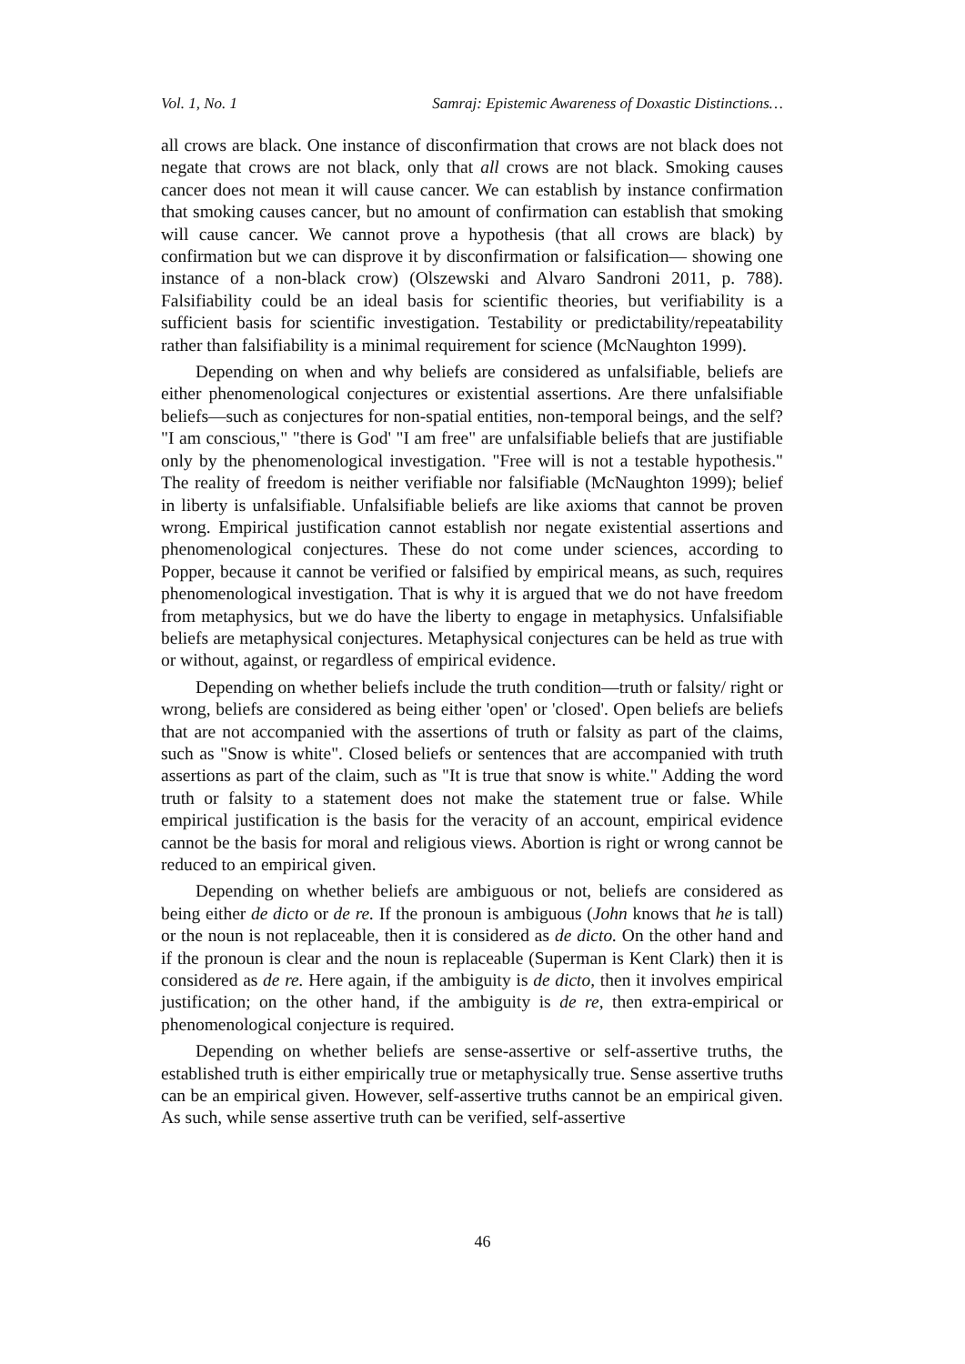Vol. 1, No. 1 Samraj: Epistemic Awareness of Doxastic Distinctions…
all crows are black. One instance of disconfirmation that crows are not black does not negate that crows are not black, only that all crows are not black. Smoking causes cancer does not mean it will cause cancer. We can establish by instance confirmation that smoking causes cancer, but no amount of confirmation can establish that smoking will cause cancer. We cannot prove a hypothesis (that all crows are black) by confirmation but we can disprove it by disconfirmation or falsification— showing one instance of a non-black crow) (Olszewski and Alvaro Sandroni 2011, p. 788). Falsifiability could be an ideal basis for scientific theories, but verifiability is a sufficient basis for scientific investigation. Testability or predictability/repeatability rather than falsifiability is a minimal requirement for science (McNaughton 1999).
Depending on when and why beliefs are considered as unfalsifiable, beliefs are either phenomenological conjectures or existential assertions. Are there unfalsifiable beliefs—such as conjectures for non-spatial entities, non-temporal beings, and the self? "I am conscious," "there is God' "I am free" are unfalsifiable beliefs that are justifiable only by the phenomenological investigation. "Free will is not a testable hypothesis." The reality of freedom is neither verifiable nor falsifiable (McNaughton 1999); belief in liberty is unfalsifiable. Unfalsifiable beliefs are like axioms that cannot be proven wrong. Empirical justification cannot establish nor negate existential assertions and phenomenological conjectures. These do not come under sciences, according to Popper, because it cannot be verified or falsified by empirical means, as such, requires phenomenological investigation. That is why it is argued that we do not have freedom from metaphysics, but we do have the liberty to engage in metaphysics. Unfalsifiable beliefs are metaphysical conjectures. Metaphysical conjectures can be held as true with or without, against, or regardless of empirical evidence.
Depending on whether beliefs include the truth condition—truth or falsity/ right or wrong, beliefs are considered as being either 'open' or 'closed'. Open beliefs are beliefs that are not accompanied with the assertions of truth or falsity as part of the claims, such as "Snow is white". Closed beliefs or sentences that are accompanied with truth assertions as part of the claim, such as "It is true that snow is white." Adding the word truth or falsity to a statement does not make the statement true or false. While empirical justification is the basis for the veracity of an account, empirical evidence cannot be the basis for moral and religious views. Abortion is right or wrong cannot be reduced to an empirical given.
Depending on whether beliefs are ambiguous or not, beliefs are considered as being either de dicto or de re. If the pronoun is ambiguous (John knows that he is tall) or the noun is not replaceable, then it is considered as de dicto. On the other hand and if the pronoun is clear and the noun is replaceable (Superman is Kent Clark) then it is considered as de re. Here again, if the ambiguity is de dicto, then it involves empirical justification; on the other hand, if the ambiguity is de re, then extra-empirical or phenomenological conjecture is required.
Depending on whether beliefs are sense-assertive or self-assertive truths, the established truth is either empirically true or metaphysically true. Sense assertive truths can be an empirical given. However, self-assertive truths cannot be an empirical given. As such, while sense assertive truth can be verified, self-assertive
46